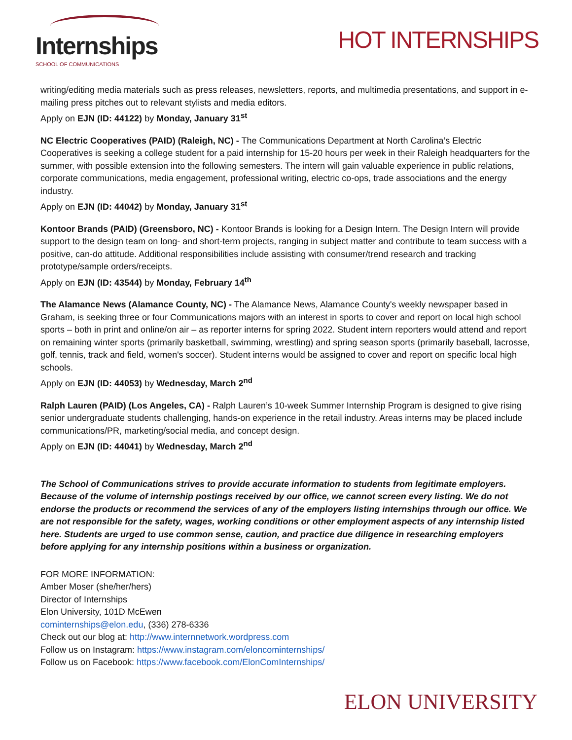Internships
SCHOOL OF COMMUNICATIONS
HOT INTERNSHIPS
writing/editing media materials such as press releases, newsletters, reports, and multimedia presentations, and support in e-mailing press pitches out to relevant stylists and media editors.
Apply on EJN (ID: 44122) by Monday, January 31<sup>st</sup>
NC Electric Cooperatives (PAID) (Raleigh, NC) - The Communications Department at North Carolina’s Electric Cooperatives is seeking a college student for a paid internship for 15-20 hours per week in their Raleigh headquarters for the summer, with possible extension into the following semesters. The intern will gain valuable experience in public relations, corporate communications, media engagement, professional writing, electric co-ops, trade associations and the energy industry.
Apply on EJN (ID: 44042) by Monday, January 31<sup>st</sup>
Kontoor Brands (PAID) (Greensboro, NC) - Kontoor Brands is looking for a Design Intern. The Design Intern will provide support to the design team on long- and short-term projects, ranging in subject matter and contribute to team success with a positive, can-do attitude. Additional responsibilities include assisting with consumer/trend research and tracking prototype/sample orders/receipts.
Apply on EJN (ID: 43544) by Monday, February 14<sup>th</sup>
The Alamance News (Alamance County, NC) - The Alamance News, Alamance County's weekly newspaper based in Graham, is seeking three or four Communications majors with an interest in sports to cover and report on local high school sports – both in print and online/on air – as reporter interns for spring 2022. Student intern reporters would attend and report on remaining winter sports (primarily basketball, swimming, wrestling) and spring season sports (primarily baseball, lacrosse, golf, tennis, track and field, women's soccer). Student interns would be assigned to cover and report on specific local high schools.
Apply on EJN (ID: 44053) by Wednesday, March 2<sup>nd</sup>
Ralph Lauren (PAID) (Los Angeles, CA) - Ralph Lauren’s 10-week Summer Internship Program is designed to give rising senior undergraduate students challenging, hands-on experience in the retail industry. Areas interns may be placed include communications/PR, marketing/social media, and concept design.
Apply on EJN (ID: 44041) by Wednesday, March 2<sup>nd</sup>
The School of Communications strives to provide accurate information to students from legitimate employers. Because of the volume of internship postings received by our office, we cannot screen every listing. We do not endorse the products or recommend the services of any of the employers listing internships through our office. We are not responsible for the safety, wages, working conditions or other employment aspects of any internship listed here. Students are urged to use common sense, caution, and practice due diligence in researching employers before applying for any internship positions within a business or organization.
FOR MORE INFORMATION:
Amber Moser (she/her/hers)
Director of Internships
Elon University, 101D McEwen
cominternships@elon.edu, (336) 278-6336
Check out our blog at: http://www.internnetwork.wordpress.com
Follow us on Instagram: https://www.instagram.com/eloncominternships/
Follow us on Facebook: https://www.facebook.com/ElonComInternships/
ELON UNIVERSITY